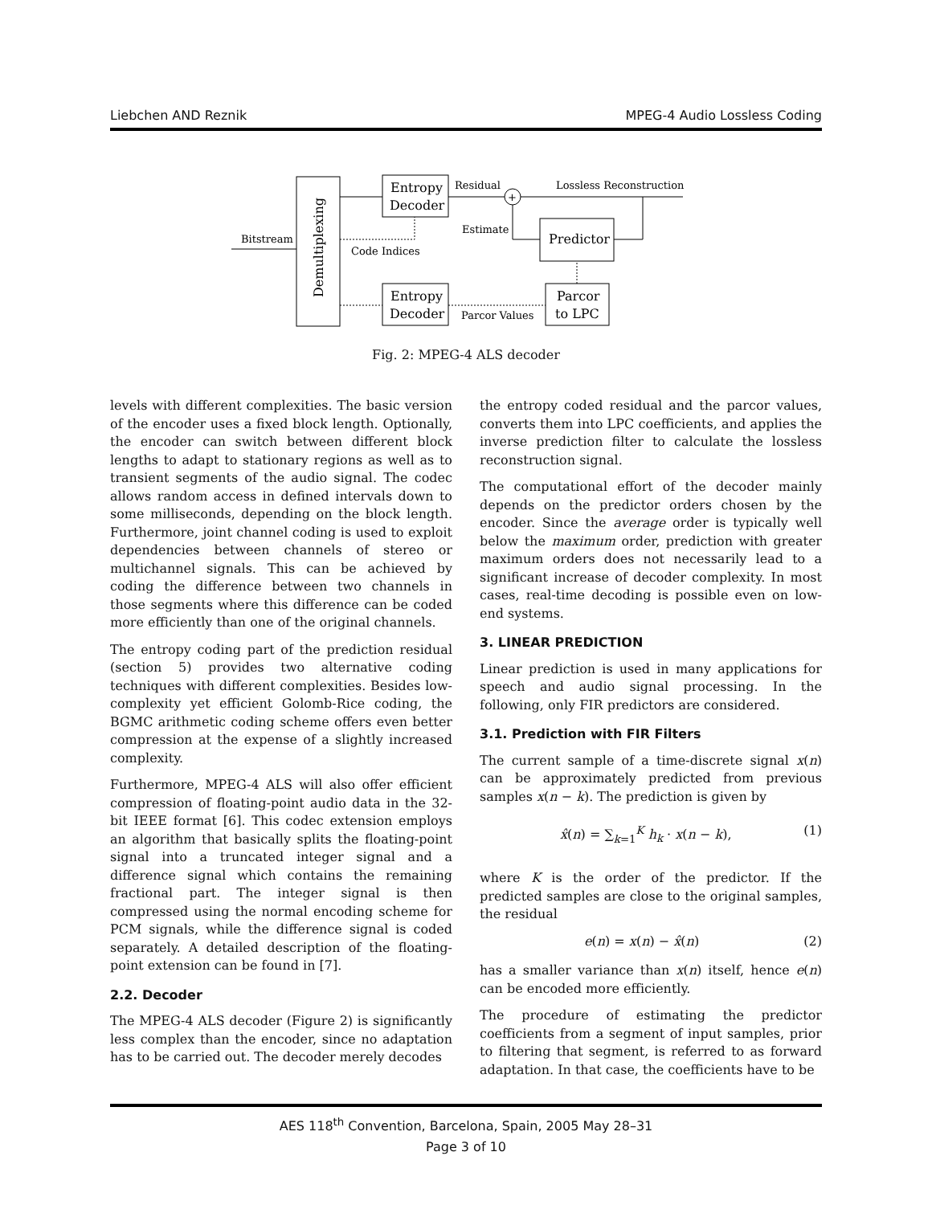Liebchen AND Reznik MPEG-4 Audio Lossless Coding
Demultiplexing
Bitstream
Entropy
Decoder
Entropy
Decoder
Code Indices
Residual
+
Lossless Reconstruction
Predictor
Estimate
Parcor
to LPC
Parcor Values
Fig. 2: MPEG-4 ALS decoder
levels with different complexities. The basic version of the encoder uses a fixed block length. Optionally, the encoder can switch between different block lengths to adapt to stationary regions as well as to transient segments of the audio signal. The codec allows random access in defined intervals down to some milliseconds, depending on the block length. Furthermore, joint channel coding is used to exploit dependencies between channels of stereo or multichannel signals. This can be achieved by coding the difference between two channels in those segments where this difference can be coded more efficiently than one of the original channels.
The entropy coding part of the prediction residual (section 5) provides two alternative coding techniques with different complexities. Besides low-complexity yet efficient Golomb-Rice coding, the BGMC arithmetic coding scheme offers even better compression at the expense of a slightly increased complexity.
Furthermore, MPEG-4 ALS will also offer efficient compression of floating-point audio data in the 32-bit IEEE format [6]. This codec extension employs an algorithm that basically splits the floating-point signal into a truncated integer signal and a difference signal which contains the remaining fractional part. The integer signal is then compressed using the normal encoding scheme for PCM signals, while the difference signal is coded separately. A detailed description of the floating-point extension can be found in [7].
2.2. Decoder
The MPEG-4 ALS decoder (Figure 2) is significantly less complex than the encoder, since no adaptation has to be carried out. The decoder merely decodes
the entropy coded residual and the parcor values, converts them into LPC coefficients, and applies the inverse prediction filter to calculate the lossless reconstruction signal.
The computational effort of the decoder mainly depends on the predictor orders chosen by the encoder. Since the average order is typically well below the maximum order, prediction with greater maximum orders does not necessarily lead to a significant increase of decoder complexity. In most cases, real-time decoding is possible even on low-end systems.
3. LINEAR PREDICTION
Linear prediction is used in many applications for speech and audio signal processing. In the following, only FIR predictors are considered.
3.1. Prediction with FIR Filters
The current sample of a time-discrete signal x(n) can be approximately predicted from previous samples x(n − k). The prediction is given by
x̂(n) = ∑<sub>k=1</sub><sup>K</sup> h<sub>k</sub> · x(n − k), (1)
where K is the order of the predictor. If the predicted samples are close to the original samples, the residual
e(n) = x(n) − x̂(n) (2)
has a smaller variance than x(n) itself, hence e(n) can be encoded more efficiently.
The procedure of estimating the predictor coefficients from a segment of input samples, prior to filtering that segment, is referred to as forward adaptation. In that case, the coefficients have to be
AES 118<sup>th</sup> Convention, Barcelona, Spain, 2005 May 28–31
Page 3 of 10